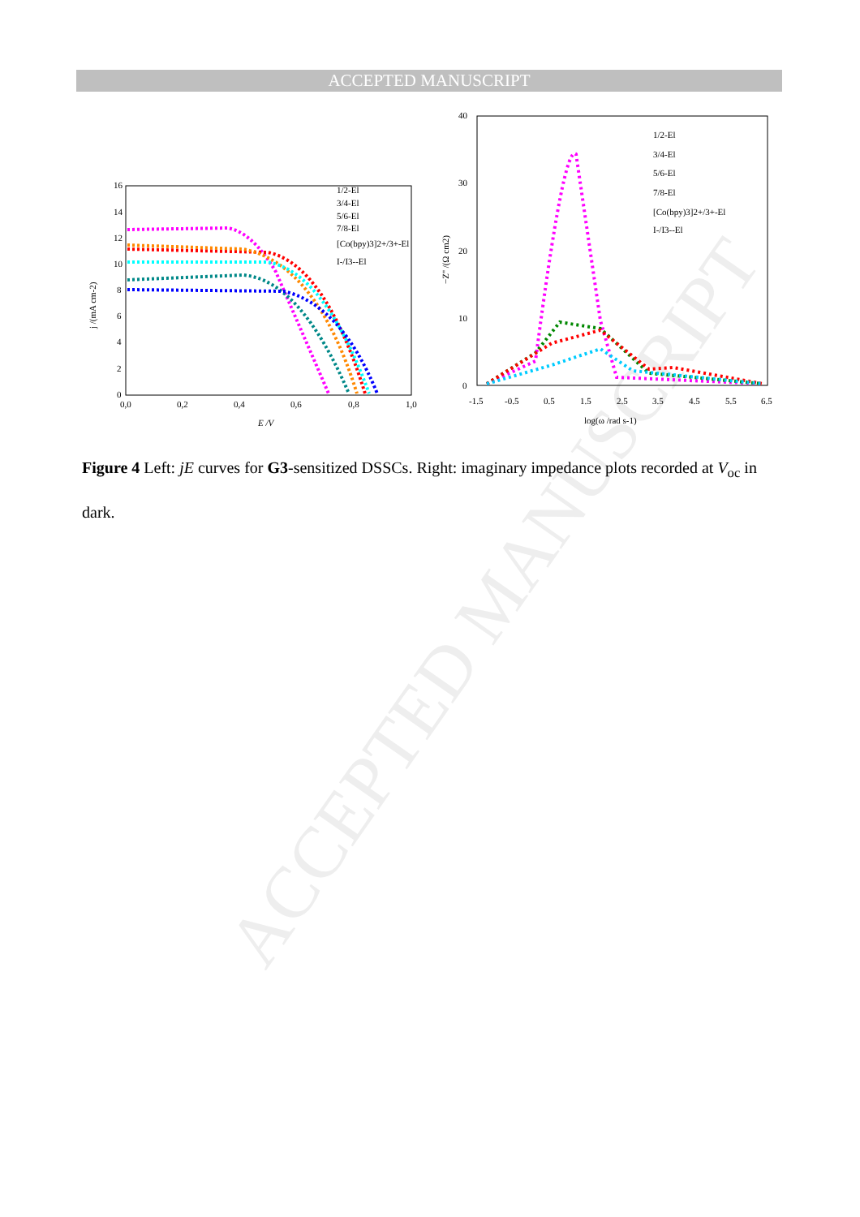ACCEPTED MANUSCRIPT
ACCEPTED MANUSCRIPT
16
14
12
10
8
6
4
2
0
0,0
0,2
0,4
0,6
0,8
1,0
E /V
j /(mA cm-2)
1/2-El
3/4-El
5/6-El
7/8-El
[Co(bpy)3]2+/3+-El
I-/I3--El
40
30
20
10
0
-1.5
-0.5
0.5
1.5
2.5
3.5
4.5
5.5
6.5
log(ω /rad s-1)
−Z'' /(Ω cm2)
1/2-El
3/4-El
5/6-El
7/8-El
[Co(bpy)3]2+/3+-El
I-/I3--El
Figure 4 Left: jE curves for G3-sensitized DSSCs. Right: imaginary impedance plots recorded at V<sub>oc</sub> in dark.